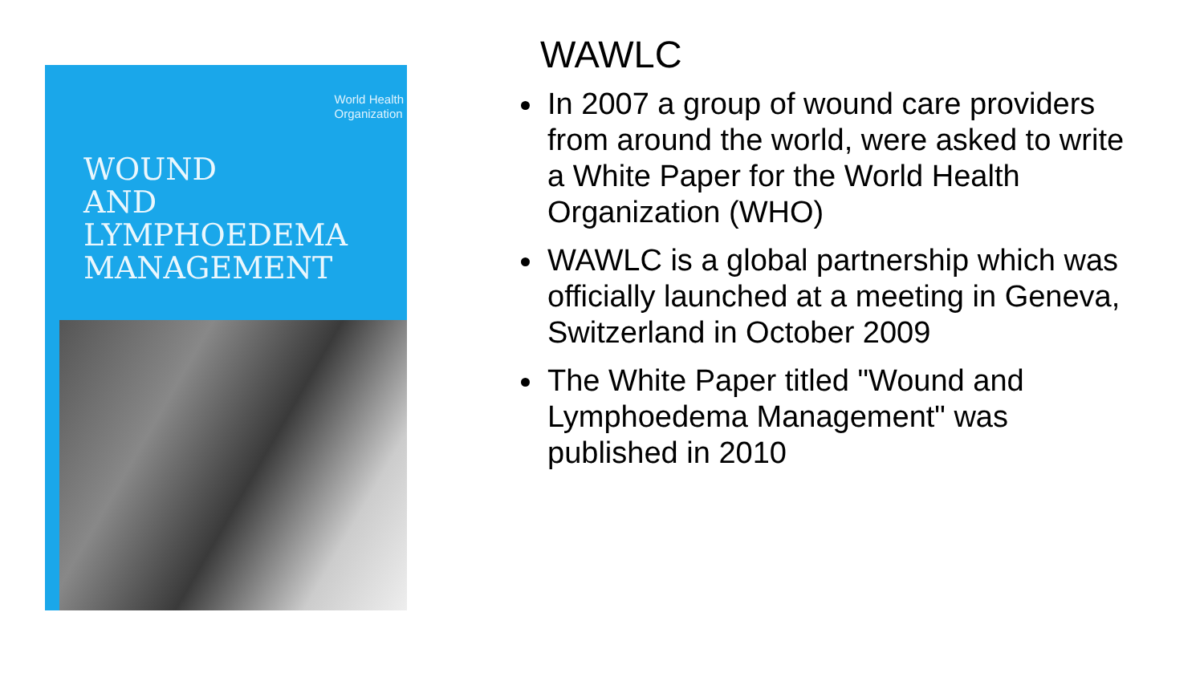World Health
Organization
WOUND
AND
LYMPHOEDEMA
MANAGEMENT
WAWLC
In 2007 a group of wound care providers from around the world, were asked to write a White Paper for the World Health Organization (WHO)
WAWLC is a global partnership which was officially launched at a meeting in Geneva, Switzerland in October 2009
The White Paper titled "Wound and Lymphoedema Management" was published in 2010